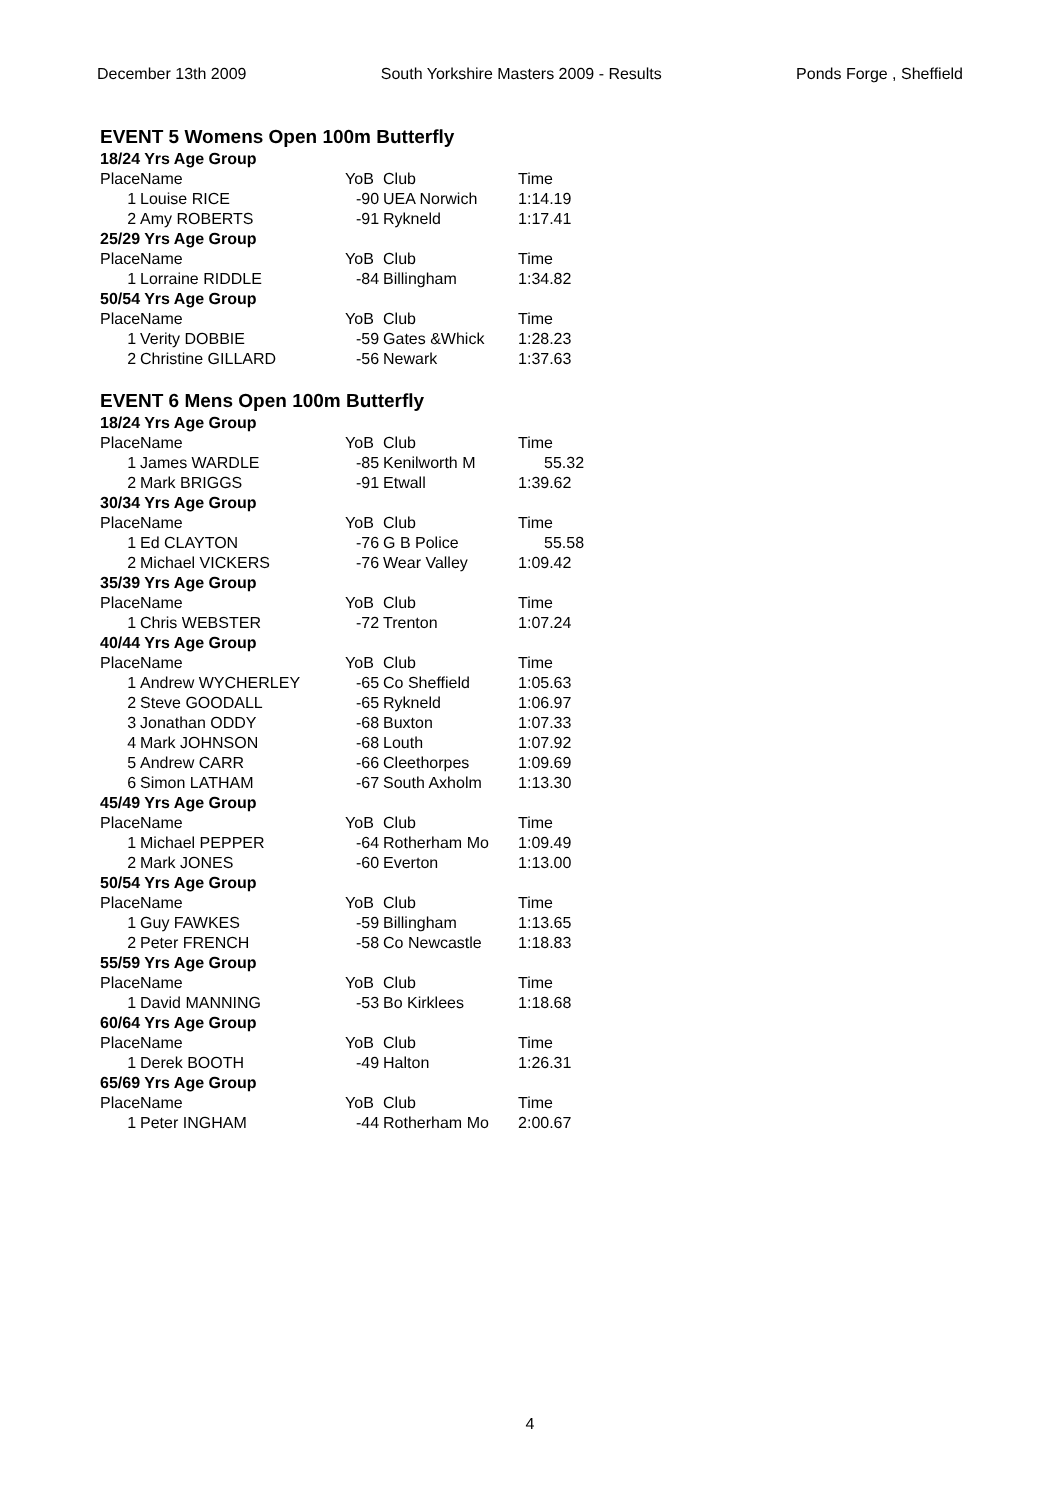December 13th 2009 South Yorkshire Masters 2009 - Results Ponds Forge , Sheffield
EVENT 5 Womens Open 100m Butterfly
| 18/24 Yrs Age Group | | | | |
| Place | Name | YoB | Club | Time |
| 1 | Louise RICE | -90 | UEA Norwich | 1:14.19 |
| 2 | Amy ROBERTS | -91 | Rykneld | 1:17.41 |
| 25/29 Yrs Age Group | | | | |
| Place | Name | YoB | Club | Time |
| 1 | Lorraine RIDDLE | -84 | Billingham | 1:34.82 |
| 50/54 Yrs Age Group | | | | |
| Place | Name | YoB | Club | Time |
| 1 | Verity DOBBIE | -59 | Gates &Whick | 1:28.23 |
| 2 | Christine GILLARD | -56 | Newark | 1:37.63 |
EVENT 6 Mens Open 100m Butterfly
| 18/24 Yrs Age Group | | | | |
| Place | Name | YoB | Club | Time |
| 1 | James WARDLE | -85 | Kenilworth M | 55.32 |
| 2 | Mark BRIGGS | -91 | Etwall | 1:39.62 |
| 30/34 Yrs Age Group | | | | |
| Place | Name | YoB | Club | Time |
| 1 | Ed CLAYTON | -76 | G B Police | 55.58 |
| 2 | Michael VICKERS | -76 | Wear Valley | 1:09.42 |
| 35/39 Yrs Age Group | | | | |
| Place | Name | YoB | Club | Time |
| 1 | Chris WEBSTER | -72 | Trenton | 1:07.24 |
| 40/44 Yrs Age Group | | | | |
| Place | Name | YoB | Club | Time |
| 1 | Andrew WYCHERLEY | -65 | Co Sheffield | 1:05.63 |
| 2 | Steve GOODALL | -65 | Rykneld | 1:06.97 |
| 3 | Jonathan ODDY | -68 | Buxton | 1:07.33 |
| 4 | Mark JOHNSON | -68 | Louth | 1:07.92 |
| 5 | Andrew CARR | -66 | Cleethorpes | 1:09.69 |
| 6 | Simon LATHAM | -67 | South Axholm | 1:13.30 |
| 45/49 Yrs Age Group | | | | |
| Place | Name | YoB | Club | Time |
| 1 | Michael PEPPER | -64 | Rotherham Mo | 1:09.49 |
| 2 | Mark JONES | -60 | Everton | 1:13.00 |
| 50/54 Yrs Age Group | | | | |
| Place | Name | YoB | Club | Time |
| 1 | Guy FAWKES | -59 | Billingham | 1:13.65 |
| 2 | Peter FRENCH | -58 | Co Newcastle | 1:18.83 |
| 55/59 Yrs Age Group | | | | |
| Place | Name | YoB | Club | Time |
| 1 | David MANNING | -53 | Bo Kirklees | 1:18.68 |
| 60/64 Yrs Age Group | | | | |
| Place | Name | YoB | Club | Time |
| 1 | Derek BOOTH | -49 | Halton | 1:26.31 |
| 65/69 Yrs Age Group | | | | |
| Place | Name | YoB | Club | Time |
| 1 | Peter INGHAM | -44 | Rotherham Mo | 2:00.67 |
4